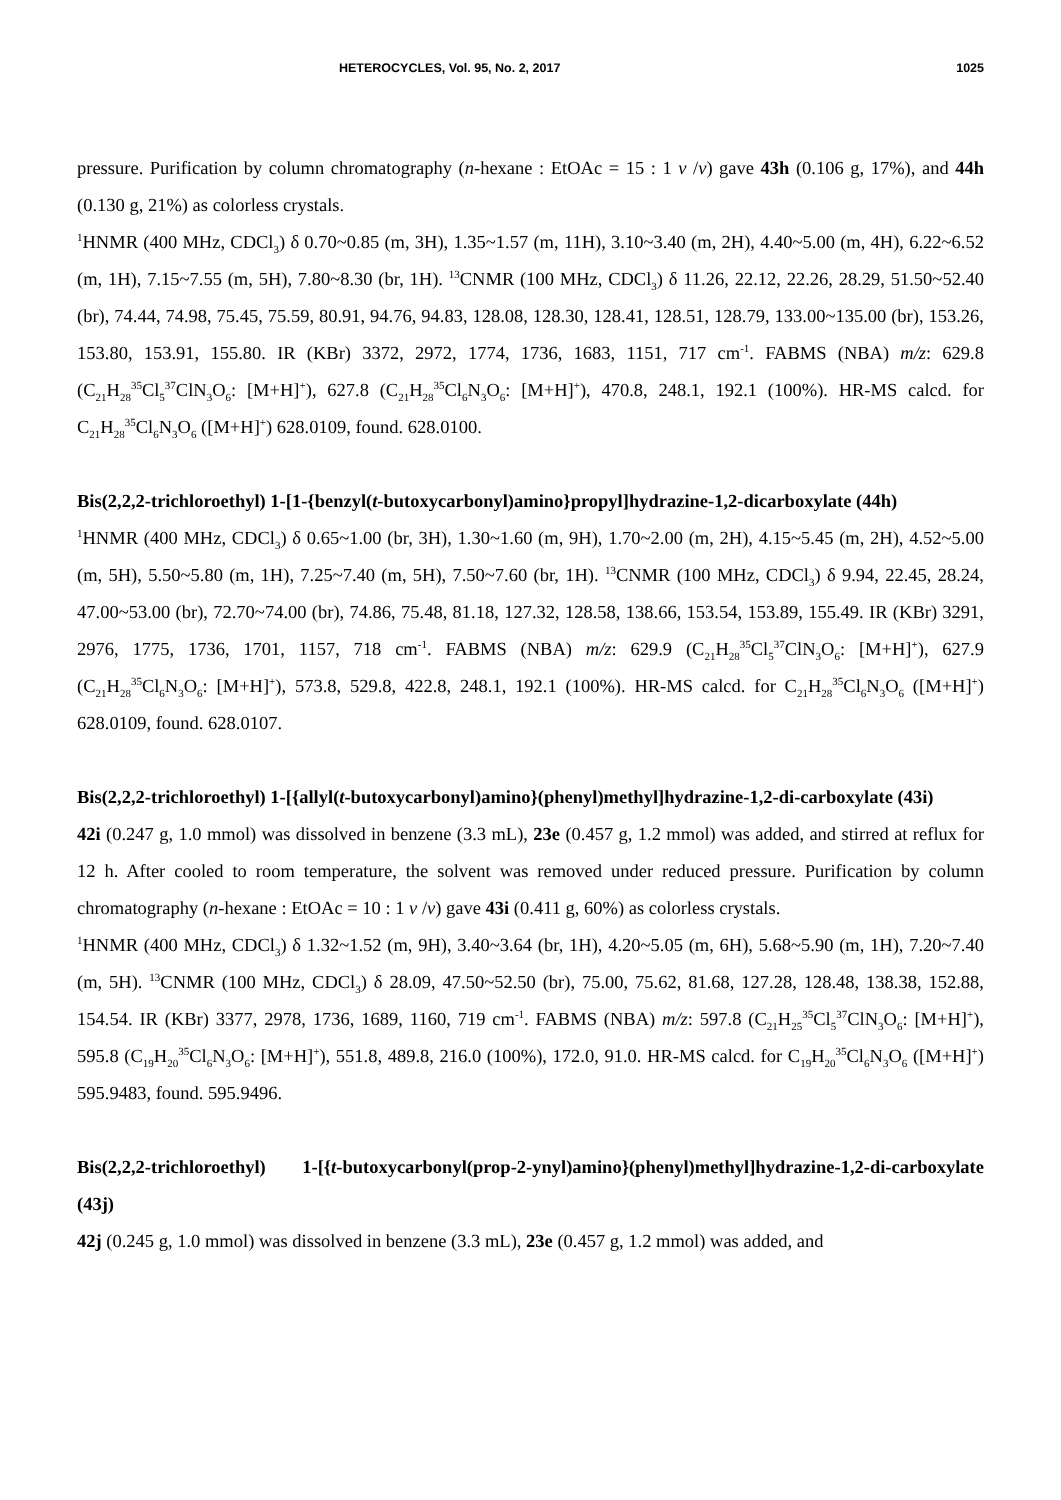HETEROCYCLES, Vol. 95, No. 2, 2017 1025
pressure. Purification by column chromatography (n-hexane : EtOAc = 15 : 1 v /v) gave 43h (0.106 g, 17%), and 44h (0.130 g, 21%) as colorless crystals.
<sup>1</sup>HNMR (400 MHz, CDCl<sub>3</sub>) δ 0.70~0.85 (m, 3H), 1.35~1.57 (m, 11H), 3.10~3.40 (m, 2H), 4.40~5.00 (m, 4H), 6.22~6.52 (m, 1H), 7.15~7.55 (m, 5H), 7.80~8.30 (br, 1H). <sup>13</sup>CNMR (100 MHz, CDCl<sub>3</sub>) δ 11.26, 22.12, 22.26, 28.29, 51.50~52.40 (br), 74.44, 74.98, 75.45, 75.59, 80.91, 94.76, 94.83, 128.08, 128.30, 128.41, 128.51, 128.79, 133.00~135.00 (br), 153.26, 153.80, 153.91, 155.80. IR (KBr) 3372, 2972, 1774, 1736, 1683, 1151, 717 cm<sup>-1</sup>. FABMS (NBA) m/z: 629.8 (C<sub>21</sub>H<sub>28</sub><sup>35</sup>Cl<sub>5</sub><sup>37</sup>ClN<sub>3</sub>O<sub>6</sub>: [M+H]<sup>+</sup>), 627.8 (C<sub>21</sub>H<sub>28</sub><sup>35</sup>Cl<sub>6</sub>N<sub>3</sub>O<sub>6</sub>: [M+H]<sup>+</sup>), 470.8, 248.1, 192.1 (100%). HR-MS calcd. for C<sub>21</sub>H<sub>28</sub><sup>35</sup>Cl<sub>6</sub>N<sub>3</sub>O<sub>6</sub> ([M+H]<sup>+</sup>) 628.0109, found. 628.0100.
Bis(2,2,2-trichloroethyl) 1-[1-{benzyl(t-butoxycarbonyl)amino}propyl]hydrazine-1,2-dicarboxylate (44h)
<sup>1</sup>HNMR (400 MHz, CDCl<sub>3</sub>) δ 0.65~1.00 (br, 3H), 1.30~1.60 (m, 9H), 1.70~2.00 (m, 2H), 4.15~5.45 (m, 2H), 4.52~5.00 (m, 5H), 5.50~5.80 (m, 1H), 7.25~7.40 (m, 5H), 7.50~7.60 (br, 1H). <sup>13</sup>CNMR (100 MHz, CDCl<sub>3</sub>) δ 9.94, 22.45, 28.24, 47.00~53.00 (br), 72.70~74.00 (br), 74.86, 75.48, 81.18, 127.32, 128.58, 138.66, 153.54, 153.89, 155.49. IR (KBr) 3291, 2976, 1775, 1736, 1701, 1157, 718 cm<sup>-1</sup>. FABMS (NBA) m/z: 629.9 (C<sub>21</sub>H<sub>28</sub><sup>35</sup>Cl<sub>5</sub><sup>37</sup>ClN<sub>3</sub>O<sub>6</sub>: [M+H]<sup>+</sup>), 627.9 (C<sub>21</sub>H<sub>28</sub><sup>35</sup>Cl<sub>6</sub>N<sub>3</sub>O<sub>6</sub>: [M+H]<sup>+</sup>), 573.8, 529.8, 422.8, 248.1, 192.1 (100%). HR-MS calcd. for C<sub>21</sub>H<sub>28</sub><sup>35</sup>Cl<sub>6</sub>N<sub>3</sub>O<sub>6</sub> ([M+H]<sup>+</sup>) 628.0109, found. 628.0107.
Bis(2,2,2-trichloroethyl) 1-[{allyl(t-butoxycarbonyl)amino}(phenyl)methyl]hydrazine-1,2-di-carboxylate (43i)
42i (0.247 g, 1.0 mmol) was dissolved in benzene (3.3 mL), 23e (0.457 g, 1.2 mmol) was added, and stirred at reflux for 12 h. After cooled to room temperature, the solvent was removed under reduced pressure. Purification by column chromatography (n-hexane : EtOAc = 10 : 1 v /v) gave 43i (0.411 g, 60%) as colorless crystals.
<sup>1</sup>HNMR (400 MHz, CDCl<sub>3</sub>) δ 1.32~1.52 (m, 9H), 3.40~3.64 (br, 1H), 4.20~5.05 (m, 6H), 5.68~5.90 (m, 1H), 7.20~7.40 (m, 5H). <sup>13</sup>CNMR (100 MHz, CDCl<sub>3</sub>) δ 28.09, 47.50~52.50 (br), 75.00, 75.62, 81.68, 127.28, 128.48, 138.38, 152.88, 154.54. IR (KBr) 3377, 2978, 1736, 1689, 1160, 719 cm<sup>-1</sup>. FABMS (NBA) m/z: 597.8 (C<sub>21</sub>H<sub>25</sub><sup>35</sup>Cl<sub>5</sub><sup>37</sup>ClN<sub>3</sub>O<sub>6</sub>: [M+H]<sup>+</sup>), 595.8 (C<sub>19</sub>H<sub>20</sub><sup>35</sup>Cl<sub>6</sub>N<sub>3</sub>O<sub>6</sub>: [M+H]<sup>+</sup>), 551.8, 489.8, 216.0 (100%), 172.0, 91.0. HR-MS calcd. for C<sub>19</sub>H<sub>20</sub><sup>35</sup>Cl<sub>6</sub>N<sub>3</sub>O<sub>6</sub> ([M+H]<sup>+</sup>) 595.9483, found. 595.9496.
Bis(2,2,2-trichloroethyl) 1-[{t-butoxycarbonyl(prop-2-ynyl)amino}(phenyl)methyl]hydrazine-1,2-di-carboxylate (43j)
42j (0.245 g, 1.0 mmol) was dissolved in benzene (3.3 mL), 23e (0.457 g, 1.2 mmol) was added, and